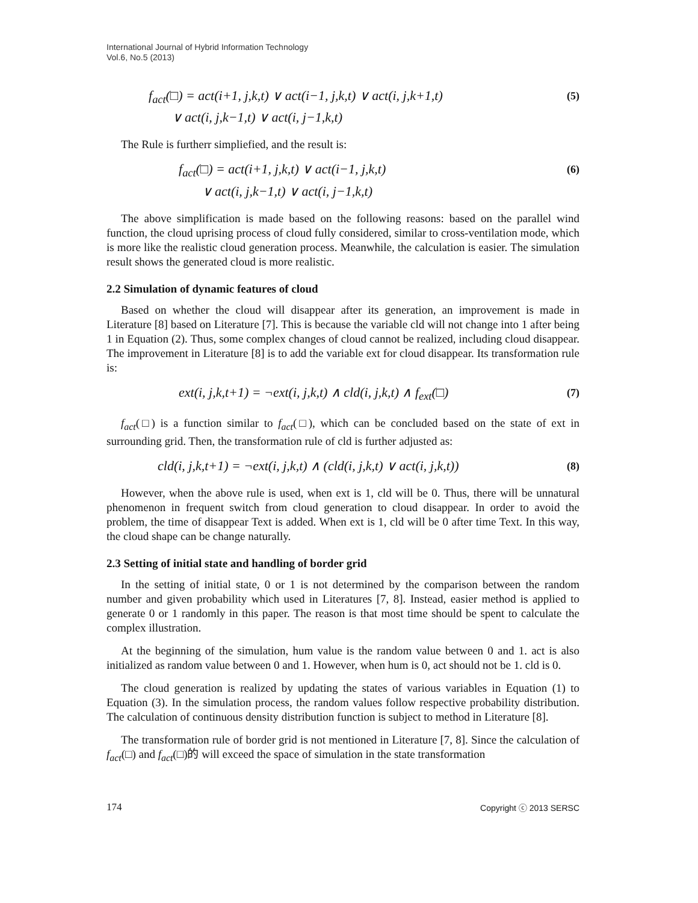International Journal of Hybrid Information Technology
Vol.6, No.5 (2013)
f<sub>act</sub>(□) = act(i+1, j,k,t) ∨ act(i−1, j,k,t) ∨ act(i, j,k+1,t)
∨ act(i, j,k−1,t) ∨ act(i, j−1,k,t)
(5)
The Rule is furtherr simpliefied, and the result is:
f<sub>act</sub>(□) = act(i+1, j,k,t) ∨ act(i−1, j,k,t)
∨ act(i, j,k−1,t) ∨ act(i, j−1,k,t)
(6)
The above simplification is made based on the following reasons: based on the parallel wind function, the cloud uprising process of cloud fully considered, similar to cross-ventilation mode, which is more like the realistic cloud generation process. Meanwhile, the calculation is easier. The simulation result shows the generated cloud is more realistic.
2.2 Simulation of dynamic features of cloud
Based on whether the cloud will disappear after its generation, an improvement is made in Literature [8] based on Literature [7]. This is because the variable cld will not change into 1 after being 1 in Equation (2). Thus, some complex changes of cloud cannot be realized, including cloud disappear. The improvement in Literature [8] is to add the variable ext for cloud disappear. Its transformation rule is:
ext(i, j,k,t+1) = ¬ext(i, j,k,t) ∧ cld(i, j,k,t) ∧ f<sub>ext</sub>(□)
(7)
f<sub>act</sub>(□) is a function similar to f<sub>act</sub>(□), which can be concluded based on the state of ext in surrounding grid. Then, the transformation rule of cld is further adjusted as:
cld(i, j,k,t+1) = ¬ext(i, j,k,t) ∧ (cld(i, j,k,t) ∨ act(i, j,k,t))
(8)
However, when the above rule is used, when ext is 1, cld will be 0. Thus, there will be unnatural phenomenon in frequent switch from cloud generation to cloud disappear. In order to avoid the problem, the time of disappear Text is added. When ext is 1, cld will be 0 after time Text. In this way, the cloud shape can be change naturally.
2.3 Setting of initial state and handling of border grid
In the setting of initial state, 0 or 1 is not determined by the comparison between the random number and given probability which used in Literatures [7, 8]. Instead, easier method is applied to generate 0 or 1 randomly in this paper. The reason is that most time should be spent to calculate the complex illustration.
At the beginning of the simulation, hum value is the random value between 0 and 1. act is also initialized as random value between 0 and 1. However, when hum is 0, act should not be 1. cld is 0.
The cloud generation is realized by updating the states of various variables in Equation (1) to Equation (3). In the simulation process, the random values follow respective probability distribution. The calculation of continuous density distribution function is subject to method in Literature [8].
The transformation rule of border grid is not mentioned in Literature [7, 8]. Since the calculation of f<sub>act</sub>(□) and f<sub>act</sub>(□)的 will exceed the space of simulation in the state transformation
174 Copyright ⓒ 2013 SERSC